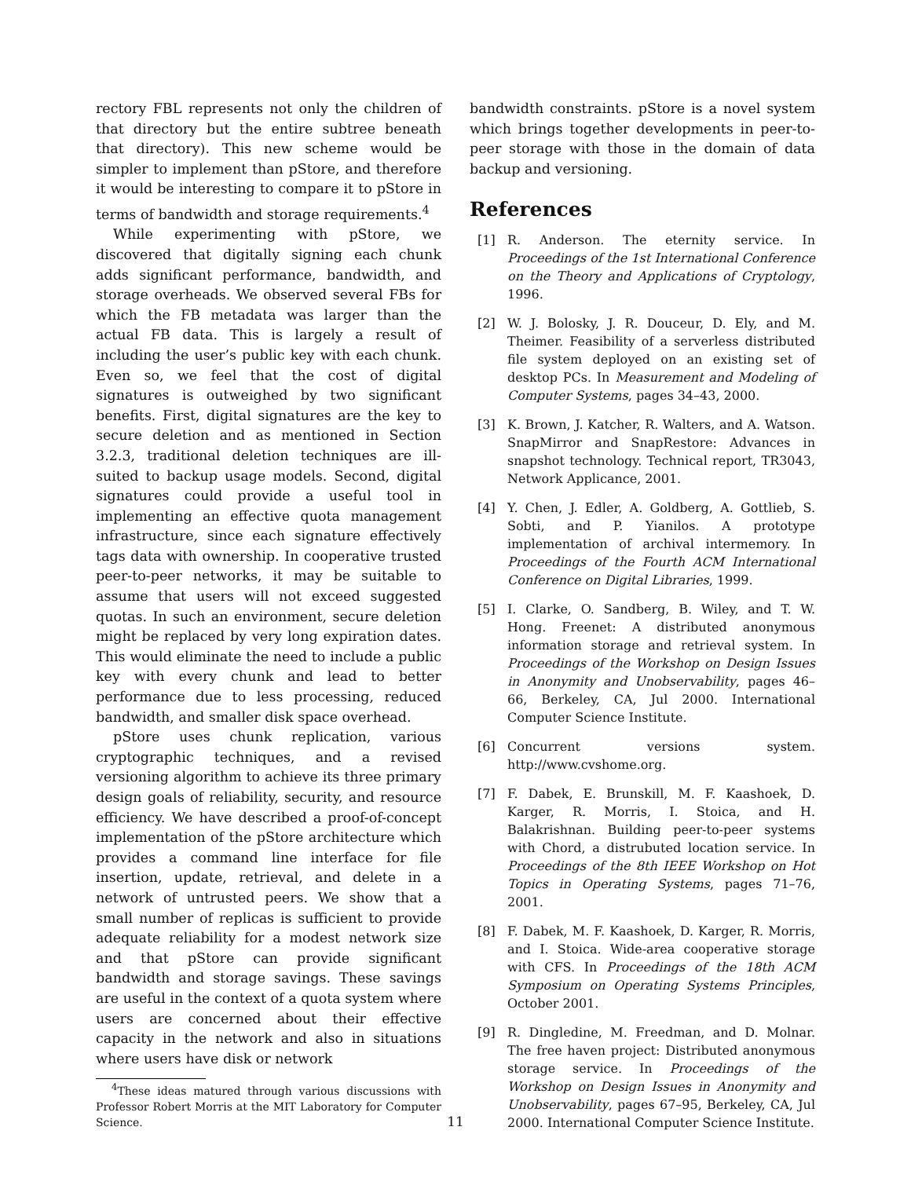rectory FBL represents not only the children of that directory but the entire subtree beneath that directory). This new scheme would be simpler to implement than pStore, and therefore it would be interesting to compare it to pStore in terms of bandwidth and storage requirements.<sup>4</sup>
While experimenting with pStore, we discovered that digitally signing each chunk adds significant performance, bandwidth, and storage overheads. We observed several FBs for which the FB metadata was larger than the actual FB data. This is largely a result of including the user’s public key with each chunk. Even so, we feel that the cost of digital signatures is outweighed by two significant benefits. First, digital signatures are the key to secure deletion and as mentioned in Section 3.2.3, traditional deletion techniques are ill-suited to backup usage models. Second, digital signatures could provide a useful tool in implementing an effective quota management infrastructure, since each signature effectively tags data with ownership. In cooperative trusted peer-to-peer networks, it may be suitable to assume that users will not exceed suggested quotas. In such an environment, secure deletion might be replaced by very long expiration dates. This would eliminate the need to include a public key with every chunk and lead to better performance due to less processing, reduced bandwidth, and smaller disk space overhead.
pStore uses chunk replication, various cryptographic techniques, and a revised versioning algorithm to achieve its three primary design goals of reliability, security, and resource efficiency. We have described a proof-of-concept implementation of the pStore architecture which provides a command line interface for file insertion, update, retrieval, and delete in a network of untrusted peers. We show that a small number of replicas is sufficient to provide adequate reliability for a modest network size and that pStore can provide significant bandwidth and storage savings. These savings are useful in the context of a quota system where users are concerned about their effective capacity in the network and also in situations where users have disk or network
<sup>4</sup> These ideas matured through various discussions with Professor Robert Morris at the MIT Laboratory for Computer Science.
bandwidth constraints. pStore is a novel system which brings together developments in peer-to-peer storage with those in the domain of data backup and versioning.
References
[1] R. Anderson. The eternity service. In Proceedings of the 1st International Conference on the Theory and Applications of Cryptology, 1996.
[2] W. J. Bolosky, J. R. Douceur, D. Ely, and M. Theimer. Feasibility of a serverless distributed file system deployed on an existing set of desktop PCs. In Measurement and Modeling of Computer Systems, pages 34–43, 2000.
[3] K. Brown, J. Katcher, R. Walters, and A. Watson. SnapMirror and SnapRestore: Advances in snapshot technology. Technical report, TR3043, Network Applicance, 2001.
[4] Y. Chen, J. Edler, A. Goldberg, A. Gottlieb, S. Sobti, and P. Yianilos. A prototype implementation of archival intermemory. In Proceedings of the Fourth ACM International Conference on Digital Libraries, 1999.
[5] I. Clarke, O. Sandberg, B. Wiley, and T. W. Hong. Freenet: A distributed anonymous information storage and retrieval system. In Proceedings of the Workshop on Design Issues in Anonymity and Unobservability, pages 46–66, Berkeley, CA, Jul 2000. International Computer Science Institute.
[6] Concurrent versions system. http://www.cvshome.org.
[7] F. Dabek, E. Brunskill, M. F. Kaashoek, D. Karger, R. Morris, I. Stoica, and H. Balakrishnan. Building peer-to-peer systems with Chord, a distrubuted location service. In Proceedings of the 8th IEEE Workshop on Hot Topics in Operating Systems, pages 71–76, 2001.
[8] F. Dabek, M. F. Kaashoek, D. Karger, R. Morris, and I. Stoica. Wide-area cooperative storage with CFS. In Proceedings of the 18th ACM Symposium on Operating Systems Principles, October 2001.
[9] R. Dingledine, M. Freedman, and D. Molnar. The free haven project: Distributed anonymous storage service. In Proceedings of the Workshop on Design Issues in Anonymity and Unobservability, pages 67–95, Berkeley, CA, Jul 2000. International Computer Science Institute.
11